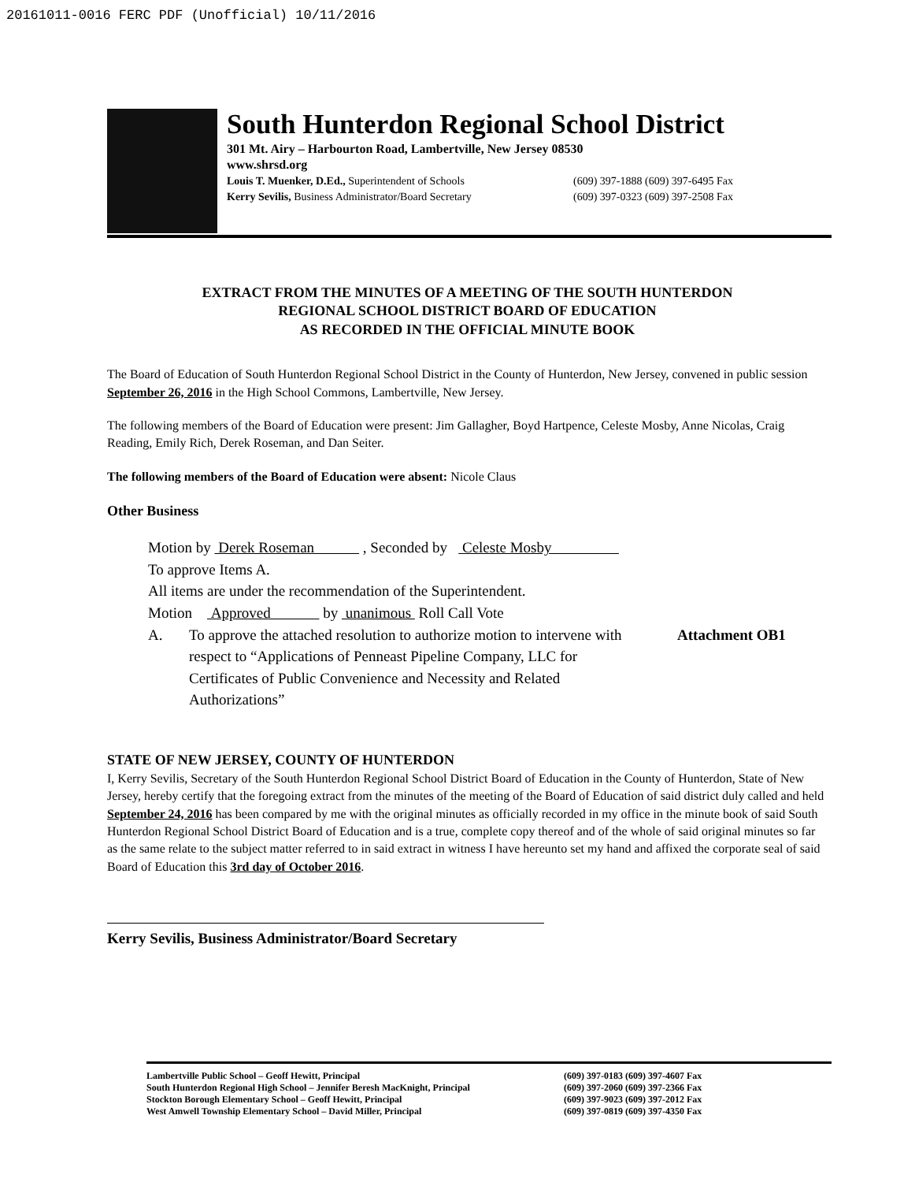20161011-0016 FERC PDF (Unofficial) 10/11/2016
South Hunterdon Regional School District
301 Mt. Airy – Harbourton Road, Lambertville, New Jersey 08530
www.shrsd.org
Louis T. Muenker, D.Ed., Superintendent of Schools (609) 397-1888 (609) 397-6495 Fax
Kerry Sevilis, Business Administrator/Board Secretary
(609) 397-0323 (609) 397-2508 Fax
EXTRACT FROM THE MINUTES OF A MEETING OF THE SOUTH HUNTERDON
REGIONAL SCHOOL DISTRICT BOARD OF EDUCATION
AS RECORDED IN THE OFFICIAL MINUTE BOOK
The Board of Education of South Hunterdon Regional School District in the County of Hunterdon, New Jersey, convened in public session September 26, 2016 in the High School Commons, Lambertville, New Jersey.
The following members of the Board of Education were present: Jim Gallagher, Boyd Hartpence, Celeste Mosby, Anne Nicolas, Craig Reading, Emily Rich, Derek Roseman, and Dan Seiter.
The following members of the Board of Education were absent: Nicole Claus
Other Business
Motion by Derek Roseman , Seconded by Celeste Mosby
To approve Items A.
All items are under the recommendation of the Superintendent.
Motion Approved by unanimous Roll Call Vote
A. To approve the attached resolution to authorize motion to intervene with respect to “Applications of Penneast Pipeline Company, LLC for Certificates of Public Convenience and Necessity and Related Authorizations” Attachment OB1
STATE OF NEW JERSEY, COUNTY OF HUNTERDON
I, Kerry Sevilis, Secretary of the South Hunterdon Regional School District Board of Education in the County of Hunterdon, State of New Jersey, hereby certify that the foregoing extract from the minutes of the meeting of the Board of Education of said district duly called and held September 24, 2016 has been compared by me with the original minutes as officially recorded in my office in the minute book of said South Hunterdon Regional School District Board of Education and is a true, complete copy thereof and of the whole of said original minutes so far as the same relate to the subject matter referred to in said extract in witness I have hereunto set my hand and affixed the corporate seal of said Board of Education this 3rd day of October 2016.
Kerry Sevilis, Business Administrator/Board Secretary
Lambertville Public School – Geoff Hewitt, Principal (609) 397-0183 (609) 397-4607 Fax
South Hunterdon Regional High School – Jennifer Beresh MacKnight, Principal (609) 397-2060 (609) 397-2366 Fax
Stockton Borough Elementary School – Geoff Hewitt, Principal (609) 397-9023 (609) 397-2012 Fax
West Amwell Township Elementary School – David Miller, Principal (609) 397-0819 (609) 397-4350 Fax